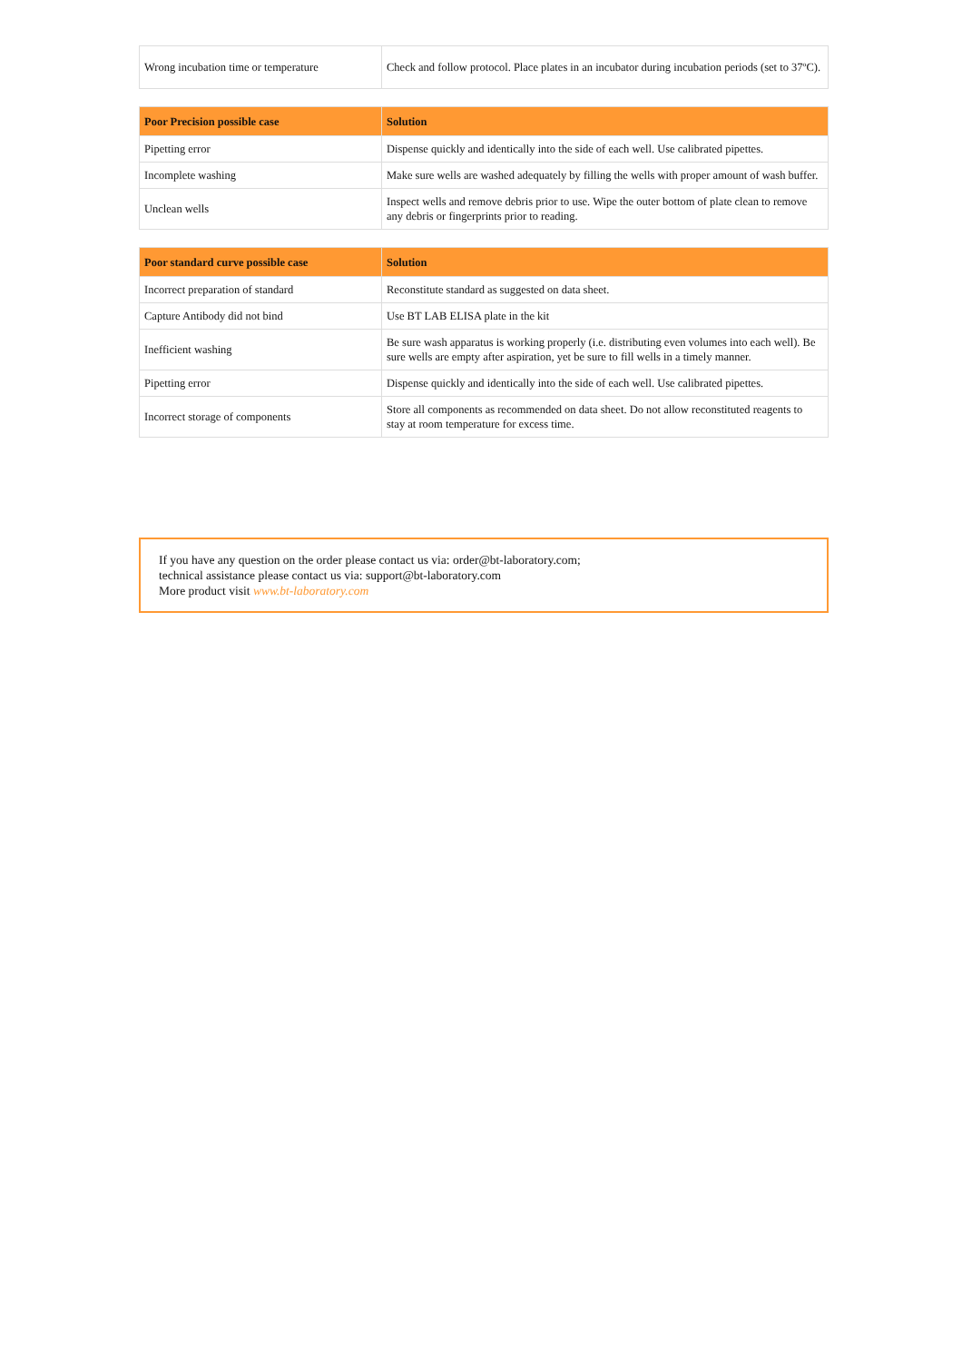| Wrong incubation time or temperature | Check and follow protocol. Place plates in an incubator during incubation periods (set to 37ºC). |
| Poor Precision possible case | Solution |
| --- | --- |
| Pipetting error | Dispense quickly and identically into the side of each well. Use calibrated pipettes. |
| Incomplete washing | Make sure wells are washed adequately by filling the wells with proper amount of wash buffer. |
| Unclean wells | Inspect wells and remove debris prior to use. Wipe the outer bottom of plate clean to remove any debris or fingerprints prior to reading. |
| Poor standard curve possible case | Solution |
| --- | --- |
| Incorrect preparation of standard | Reconstitute standard as suggested on data sheet. |
| Capture Antibody did not bind | Use BT LAB ELISA plate in the kit |
| Inefficient washing | Be sure wash apparatus is working properly (i.e. distributing even volumes into each well). Be sure wells are empty after aspiration, yet be sure to fill wells in a timely manner. |
| Pipetting error | Dispense quickly and identically into the side of each well. Use calibrated pipettes. |
| Incorrect storage of components | Store all components as recommended on data sheet. Do not allow reconstituted reagents to stay at room temperature for excess time. |
If you have any question on the order please contact us via: order@bt-laboratory.com;
technical assistance please contact us via: support@bt-laboratory.com
More product visit www.bt-laboratory.com